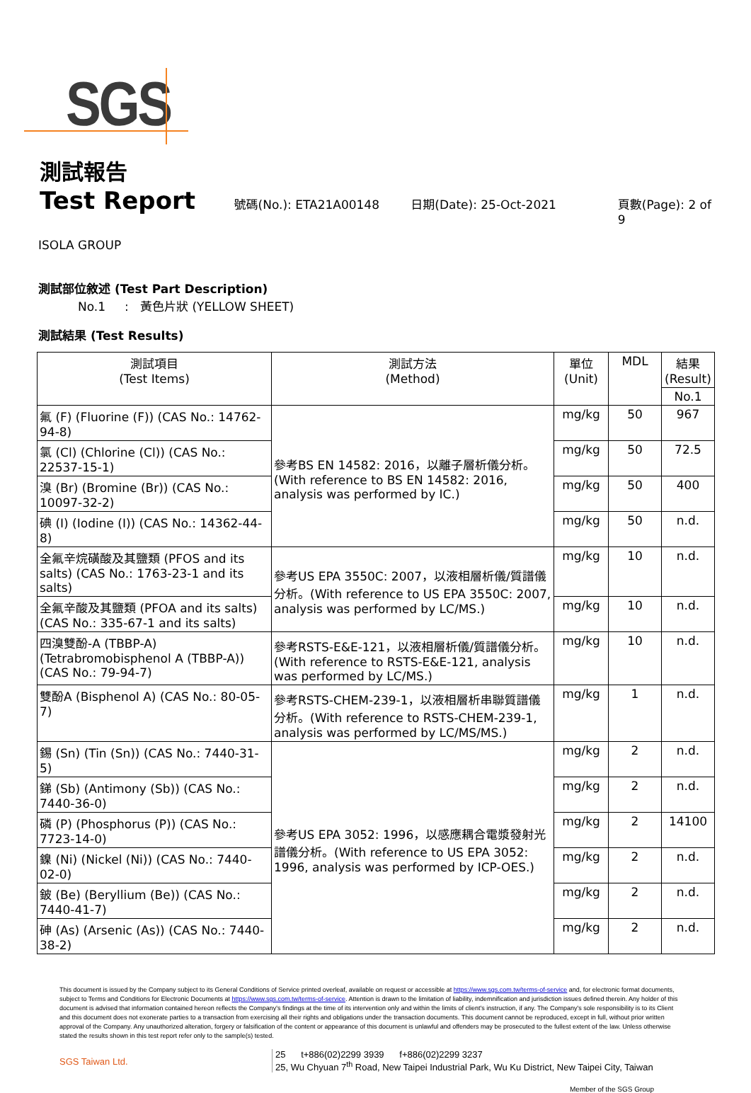SGS
測試報告
Test Report
號碼(No.): ETA21A00148 日期(Date): 25-Oct-2021 頁數(Page): 2 of 9
ISOLA GROUP
測試部位敘述 (Test Part Description)
No.1 : 黃色片狀 (YELLOW SHEET)
測試結果 (Test Results)
| 測試項目 (Test Items) | 測試方法 (Method) | 單位 (Unit) | MDL | 結果 (Result) |
| --- | --- | --- | --- | --- |
| | | | | No.1 |
| 氟 (F) (Fluorine (F)) (CAS No.: 14762-94-8) | 參考BS EN 14582: 2016，以離子層析儀分析。(With reference to BS EN 14582: 2016, analysis was performed by IC.) | mg/kg | 50 | 967 |
| 氯 (Cl) (Chlorine (Cl)) (CAS No.: 22537-15-1) | | mg/kg | 50 | 72.5 |
| 溴 (Br) (Bromine (Br)) (CAS No.: 10097-32-2) | | mg/kg | 50 | 400 |
| 碘 (I) (Iodine (I)) (CAS No.: 14362-44-8) | | mg/kg | 50 | n.d. |
| 全氟辛烷磺酸及其鹽類 (PFOS and its salts) (CAS No.: 1763-23-1 and its salts) | 參考US EPA 3550C: 2007，以液相層析儀/質譜儀分析。(With reference to US EPA 3550C: 2007, analysis was performed by LC/MS.) | mg/kg | 10 | n.d. |
| 全氟辛酸及其鹽類 (PFOA and its salts) (CAS No.: 335-67-1 and its salts) | | mg/kg | 10 | n.d. |
| 四溴雙酚-A (TBBP-A) (Tetrabromobisphenol A (TBBP-A)) (CAS No.: 79-94-7) | 參考RSTS-E&E-121，以液相層析儀/質譜儀分析。(With reference to RSTS-E&E-121, analysis was performed by LC/MS.) | mg/kg | 10 | n.d. |
| 雙酚A (Bisphenol A) (CAS No.: 80-05-7) | 參考RSTS-CHEM-239-1，以液相層析串聯質譜儀分析。(With reference to RSTS-CHEM-239-1, analysis was performed by LC/MS/MS.) | mg/kg | 1 | n.d. |
| 錫 (Sn) (Tin (Sn)) (CAS No.: 7440-31-5) | 參考US EPA 3052: 1996，以感應耦合電漿發射光譜儀分析。(With reference to US EPA 3052: 1996, analysis was performed by ICP-OES.) | mg/kg | 2 | n.d. |
| 銻 (Sb) (Antimony (Sb)) (CAS No.: 7440-36-0) | | mg/kg | 2 | n.d. |
| 磷 (P) (Phosphorus (P)) (CAS No.: 7723-14-0) | | mg/kg | 2 | 14100 |
| 鎳 (Ni) (Nickel (Ni)) (CAS No.: 7440-02-0) | | mg/kg | 2 | n.d. |
| 鈹 (Be) (Beryllium (Be)) (CAS No.: 7440-41-7) | | mg/kg | 2 | n.d. |
| 砷 (As) (Arsenic (As)) (CAS No.: 7440-38-2) | | mg/kg | 2 | n.d. |
This document is issued by the Company subject to its General Conditions of Service printed overleaf, available on request or accessible at https://www.sgs.com.tw/terms-of-service and, for electronic format documents, subject to Terms and Conditions for Electronic Documents at https://www.sgs.com.tw/terms-of-service. Attention is drawn to the limitation of liability, indemnification and jurisdiction issues defined therein. Any holder of this document is advised that information contained hereon reflects the Company's findings at the time of its intervention only and within the limits of client's instruction, if any. The Company's sole responsibility is to its Client and this document does not exonerate parties to a transaction from exercising all their rights and obligations under the transaction documents. This document cannot be reproduced, except in full, without prior written approval of the Company. Any unauthorized alteration, forgery or falsification of the content or appearance of this document is unlawful and offenders may be prosecuted to the fullest extent of the law. Unless otherwise stated the results shown in this test report refer only to the sample(s) tested.
SGS Taiwan Ltd.
25 t+886(02)2299 3939 f+886(02)2299 3237
25, Wu Chyuan 7<sup>th</sup> Road, New Taipei Industrial Park, Wu Ku District, New Taipei City, Taiwan
Member of the SGS Group